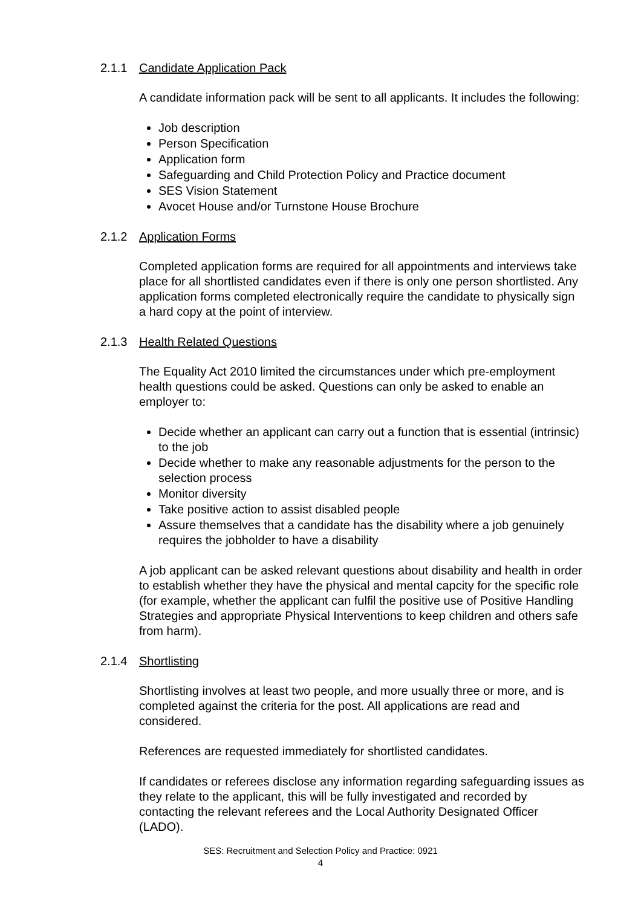2.1.1 Candidate Application Pack
A candidate information pack will be sent to all applicants. It includes the following:
Job description
Person Specification
Application form
Safeguarding and Child Protection Policy and Practice document
SES Vision Statement
Avocet House and/or Turnstone House Brochure
2.1.2 Application Forms
Completed application forms are required for all appointments and interviews take place for all shortlisted candidates even if there is only one person shortlisted. Any application forms completed electronically require the candidate to physically sign a hard copy at the point of interview.
2.1.3 Health Related Questions
The Equality Act 2010 limited the circumstances under which pre-employment health questions could be asked. Questions can only be asked to enable an employer to:
Decide whether an applicant can carry out a function that is essential (intrinsic) to the job
Decide whether to make any reasonable adjustments for the person to the selection process
Monitor diversity
Take positive action to assist disabled people
Assure themselves that a candidate has the disability where a job genuinely requires the jobholder to have a disability
A job applicant can be asked relevant questions about disability and health in order to establish whether they have the physical and mental capcity for the specific role (for example, whether the applicant can fulfil the positive use of Positive Handling Strategies and appropriate Physical Interventions to keep children and others safe from harm).
2.1.4 Shortlisting
Shortlisting involves at least two people, and more usually three or more, and is completed against the criteria for the post. All applications are read and considered.
References are requested immediately for shortlisted candidates.
If candidates or referees disclose any information regarding safeguarding issues as they relate to the applicant, this will be fully investigated and recorded by contacting the relevant referees and the Local Authority Designated Officer (LADO).
SES: Recruitment and Selection Policy and Practice: 0921
4